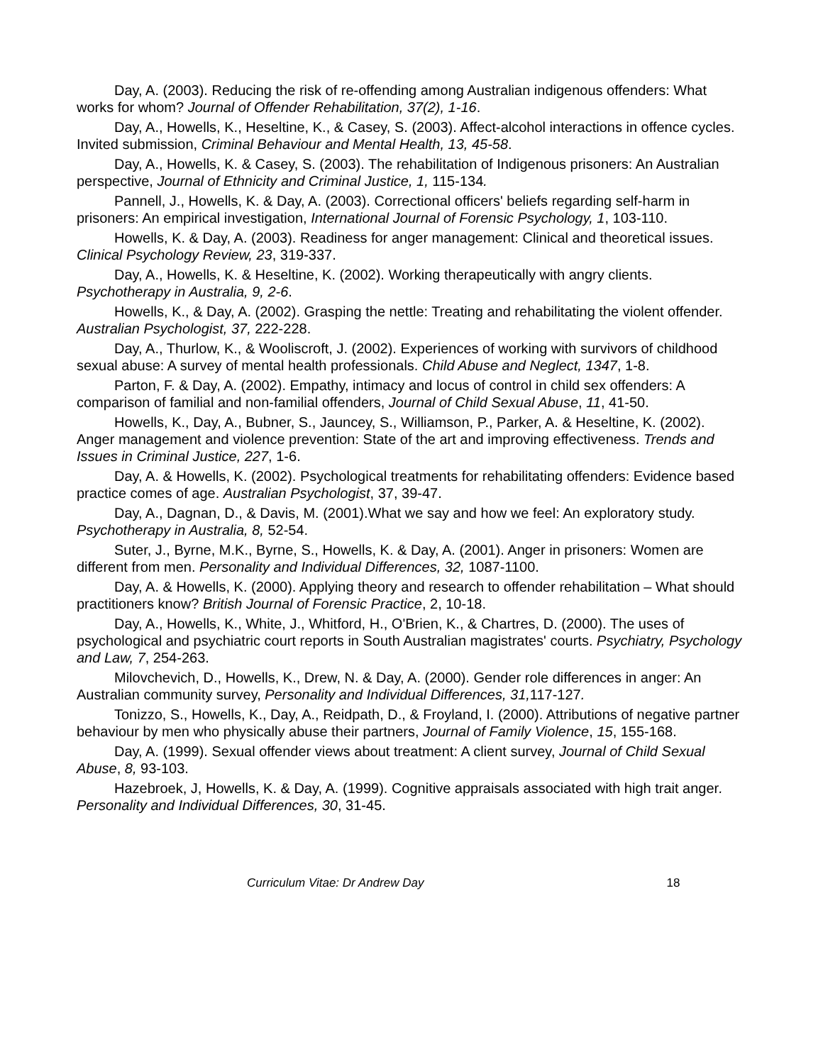Day, A. (2003). Reducing the risk of re-offending among Australian indigenous offenders: What works for whom? Journal of Offender Rehabilitation, 37(2), 1-16.
Day, A., Howells, K., Heseltine, K., & Casey, S. (2003). Affect-alcohol interactions in offence cycles. Invited submission, Criminal Behaviour and Mental Health, 13, 45-58.
Day, A., Howells, K. & Casey, S. (2003). The rehabilitation of Indigenous prisoners: An Australian perspective, Journal of Ethnicity and Criminal Justice, 1, 115-134.
Pannell, J., Howells, K. & Day, A. (2003). Correctional officers' beliefs regarding self-harm in prisoners: An empirical investigation, International Journal of Forensic Psychology, 1, 103-110.
Howells, K. & Day, A. (2003). Readiness for anger management: Clinical and theoretical issues. Clinical Psychology Review, 23, 319-337.
Day, A., Howells, K. & Heseltine, K. (2002). Working therapeutically with angry clients. Psychotherapy in Australia, 9, 2-6.
Howells, K., & Day, A. (2002). Grasping the nettle: Treating and rehabilitating the violent offender. Australian Psychologist, 37, 222-228.
Day, A., Thurlow, K., & Wooliscroft, J. (2002). Experiences of working with survivors of childhood sexual abuse: A survey of mental health professionals. Child Abuse and Neglect, 1347, 1-8.
Parton, F. & Day, A. (2002). Empathy, intimacy and locus of control in child sex offenders: A comparison of familial and non-familial offenders, Journal of Child Sexual Abuse, 11, 41-50.
Howells, K., Day, A., Bubner, S., Jauncey, S., Williamson, P., Parker, A. & Heseltine, K. (2002). Anger management and violence prevention: State of the art and improving effectiveness. Trends and Issues in Criminal Justice, 227, 1-6.
Day, A. & Howells, K. (2002). Psychological treatments for rehabilitating offenders: Evidence based practice comes of age. Australian Psychologist, 37, 39-47.
Day, A., Dagnan, D., & Davis, M. (2001).What we say and how we feel: An exploratory study. Psychotherapy in Australia, 8, 52-54.
Suter, J., Byrne, M.K., Byrne, S., Howells, K. & Day, A. (2001). Anger in prisoners: Women are different from men. Personality and Individual Differences, 32, 1087-1100.
Day, A. & Howells, K. (2000). Applying theory and research to offender rehabilitation – What should practitioners know? British Journal of Forensic Practice, 2, 10-18.
Day, A., Howells, K., White, J., Whitford, H., O'Brien, K., & Chartres, D. (2000). The uses of psychological and psychiatric court reports in South Australian magistrates' courts. Psychiatry, Psychology and Law, 7, 254-263.
Milovchevich, D., Howells, K., Drew, N. & Day, A. (2000). Gender role differences in anger: An Australian community survey, Personality and Individual Differences, 31, 117-127.
Tonizzo, S., Howells, K., Day, A., Reidpath, D., & Froyland, I. (2000). Attributions of negative partner behaviour by men who physically abuse their partners, Journal of Family Violence, 15, 155-168.
Day, A. (1999). Sexual offender views about treatment: A client survey, Journal of Child Sexual Abuse, 8, 93-103.
Hazebroek, J, Howells, K. & Day, A. (1999). Cognitive appraisals associated with high trait anger. Personality and Individual Differences, 30, 31-45.
Curriculum Vitae: Dr Andrew Day 18